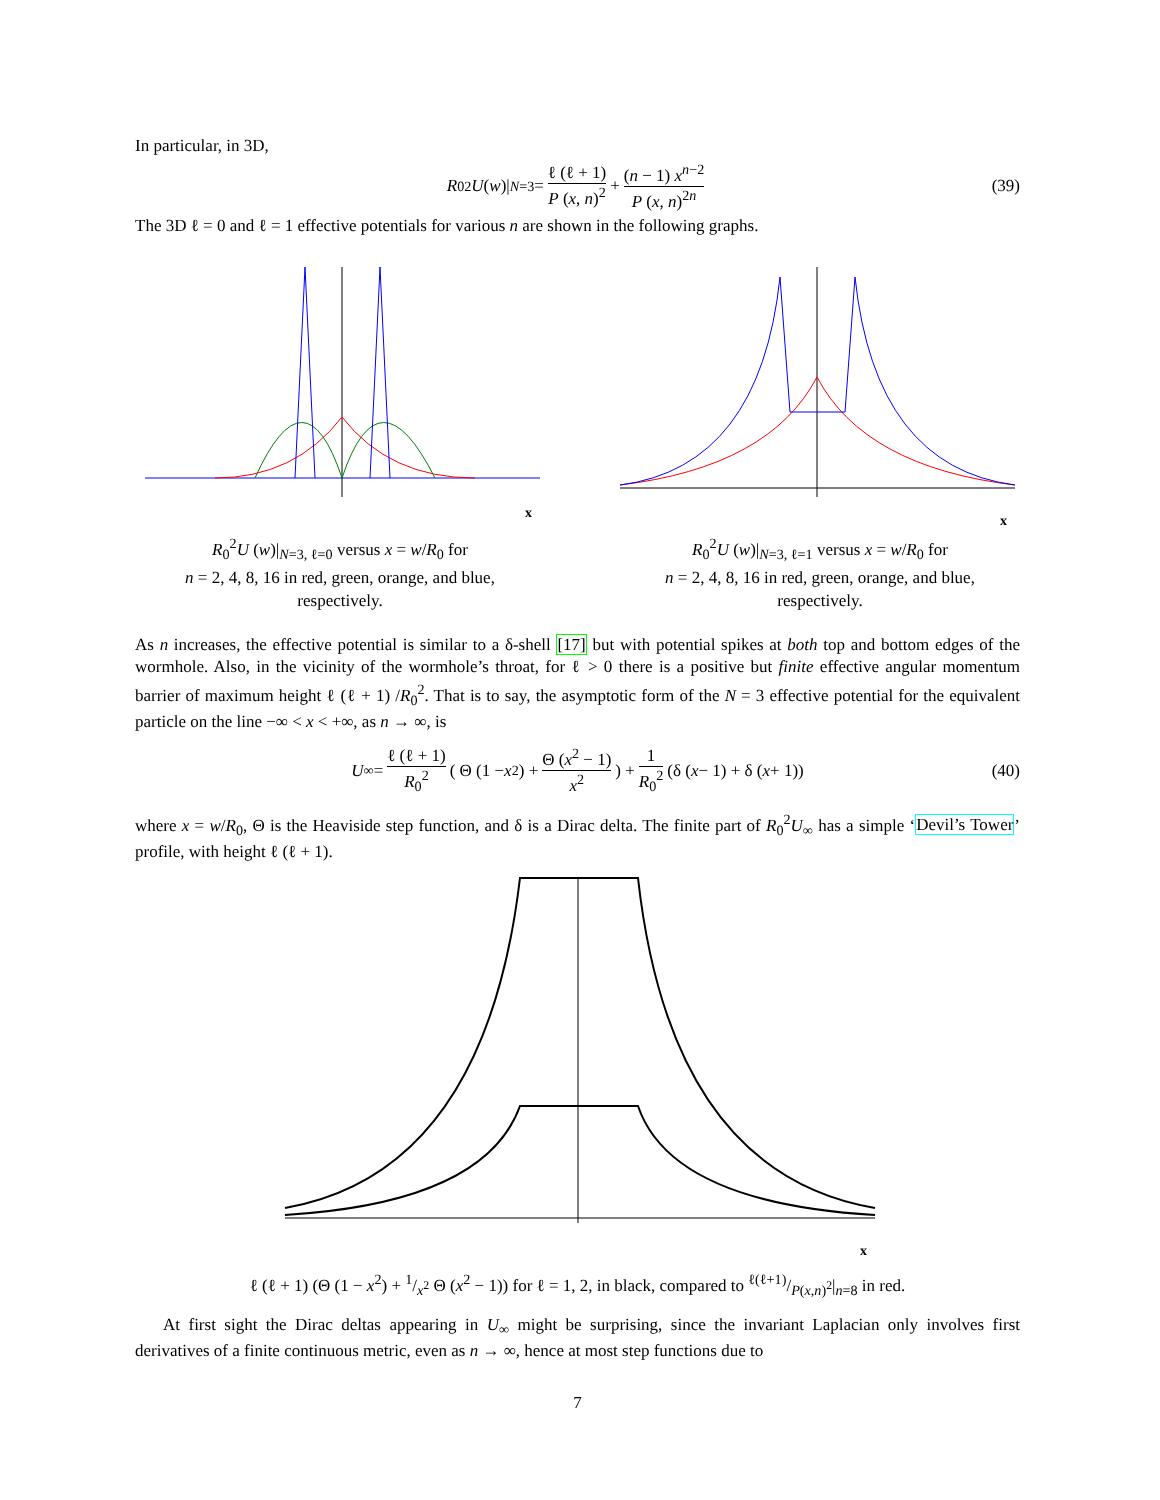In particular, in 3D,
R<sub>0</sub><sup>2</sup> U (w)|<sub>N=3</sub> = ℓ (ℓ + 1) P (x, n)<sup>2</sup> + (n − 1) x<sup>n−2</sup> P (x, n)<sup>2n</sup> (39)
The 3D ℓ = 0 and ℓ = 1 effective potentials for various n are shown in the following graphs.
x
R<sub>0</sub><sup>2</sup>U (w)|<sub>N=3, ℓ=0</sub> versus x = w/R<sub>0</sub> for
n = 2, 4, 8, 16 in red, green, orange, and blue,
respectively.
x
R<sub>0</sub><sup>2</sup>U (w)|<sub>N=3, ℓ=1</sub> versus x = w/R<sub>0</sub> for
n = 2, 4, 8, 16 in red, green, orange, and blue,
respectively.
As n increases, the effective potential is similar to a δ-shell [17] but with potential spikes at both top and bottom edges of the wormhole. Also, in the vicinity of the wormhole’s throat, for ℓ > 0 there is a positive but finite effective angular momentum barrier of maximum height ℓ (ℓ + 1) /R<sub>0</sub><sup>2</sup>. That is to say, the asymptotic form of the N = 3 effective potential for the equivalent particle on the line −∞ < x < +∞, as n → ∞, is
U<sub>∞</sub> = ℓ (ℓ + 1) R<sub>0</sub><sup>2</sup> ( Θ (1 − x<sup>2</sup>) + Θ (x<sup>2</sup> − 1) x<sup>2</sup> ) + 1 R<sub>0</sub><sup>2</sup> (δ (x − 1) + δ (x + 1)) (40)
where x = w/R<sub>0</sub>, Θ is the Heaviside step function, and δ is a Dirac delta. The finite part of R<sub>0</sub><sup>2</sup>U<sub>∞</sub> has a simple ‘Devil’s Tower’ profile, with height ℓ (ℓ + 1).
x
ℓ (ℓ + 1) (Θ (1 − x<sup>2</sup>) + 1/x<sup>2</sup> Θ (x<sup>2</sup> − 1)) for ℓ = 1, 2, in black, compared to ℓ(ℓ+1)/P(x,n)<sup>2</sup>|<sub>n=8</sub> in red.
At first sight the Dirac deltas appearing in U<sub>∞</sub> might be surprising, since the invariant Laplacian only involves first derivatives of a finite continuous metric, even as n → ∞, hence at most step functions due to
7